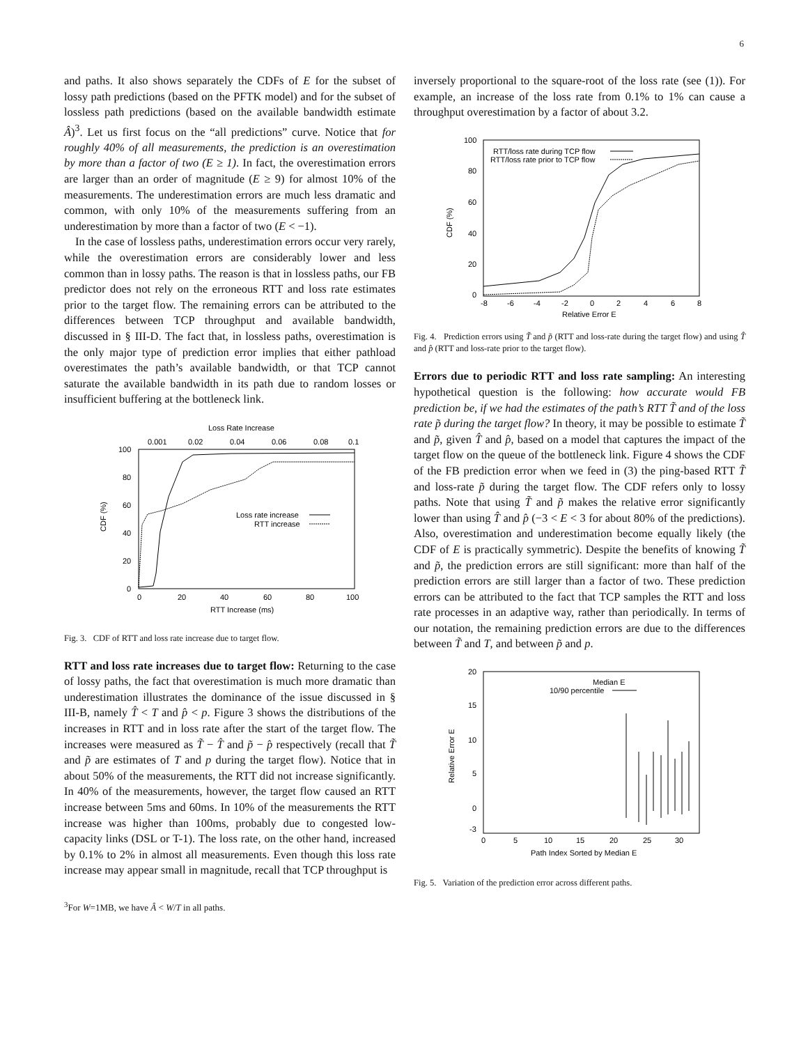6
and paths. It also shows separately the CDFs of E for the subset of lossy path predictions (based on the PFTK model) and for the subset of lossless path predictions (based on the available bandwidth estimate Â)<sup>3</sup>. Let us first focus on the “all predictions” curve. Notice that for roughly 40% of all measurements, the prediction is an overestimation by more than a factor of two (E ≥ 1). In fact, the overestimation errors are larger than an order of magnitude (E ≥ 9) for almost 10% of the measurements. The underestimation errors are much less dramatic and common, with only 10% of the measurements suffering from an underestimation by more than a factor of two (E < −1).
In the case of lossless paths, underestimation errors occur very rarely, while the overestimation errors are considerably lower and less common than in lossy paths. The reason is that in lossless paths, our FB predictor does not rely on the erroneous RTT and loss rate estimates prior to the target flow. The remaining errors can be attributed to the differences between TCP throughput and available bandwidth, discussed in § III-D. The fact that, in lossless paths, overestimation is the only major type of prediction error implies that either pathload overestimates the path’s available bandwidth, or that TCP cannot saturate the available bandwidth in its path due to random losses or insufficient buffering at the bottleneck link.
Loss Rate Increase
0.001
0.02
0.04
0.06
0.08
0.1
100
80
60
40
20
0
CDF (%)
0
20
40
60
80
100
RTT Increase (ms)
Loss rate increase
RTT increase
Fig. 3. CDF of RTT and loss rate increase due to target flow.
RTT and loss rate increases due to target flow: Returning to the case of lossy paths, the fact that overestimation is much more dramatic than underestimation illustrates the dominance of the issue discussed in § III-B, namely T̂ < T and p̂ < p. Figure 3 shows the distributions of the increases in RTT and in loss rate after the start of the target flow. The increases were measured as T̃ − T̂ and p̃ − p̂ respectively (recall that T̃ and p̃ are estimates of T and p during the target flow). Notice that in about 50% of the measurements, the RTT did not increase significantly. In 40% of the measurements, however, the target flow caused an RTT increase between 5ms and 60ms. In 10% of the measurements the RTT increase was higher than 100ms, probably due to congested low-capacity links (DSL or T-1). The loss rate, on the other hand, increased by 0.1% to 2% in almost all measurements. Even though this loss rate increase may appear small in magnitude, recall that TCP throughput is
<sup>3</sup> For W=1MB, we have Â < W/T in all paths.
inversely proportional to the square-root of the loss rate (see (1)). For example, an increase of the loss rate from 0.1% to 1% can cause a throughput overestimation by a factor of about 3.2.
100
80
60
40
20
0
CDF (%)
-8
-6
-4
-2
0
2
4
6
8
Relative Error E
RTT/loss rate during TCP flow
RTT/loss rate prior to TCP flow
Fig. 4. Prediction errors using T̃ and p̃ (RTT and loss-rate during the target flow) and using T̂ and p̂ (RTT and loss-rate prior to the target flow).
Errors due to periodic RTT and loss rate sampling: An interesting hypothetical question is the following: how accurate would FB prediction be, if we had the estimates of the path’s RTT T̃ and of the loss rate p̃ during the target flow? In theory, it may be possible to estimate T̃ and p̃, given T̂ and p̂, based on a model that captures the impact of the target flow on the queue of the bottleneck link. Figure 4 shows the CDF of the FB prediction error when we feed in (3) the ping-based RTT T̃ and loss-rate p̃ during the target flow. The CDF refers only to lossy paths. Note that using T̃ and p̃ makes the relative error significantly lower than using T̂ and p̂ (−3 < E < 3 for about 80% of the predictions). Also, overestimation and underestimation become equally likely (the CDF of E is practically symmetric). Despite the benefits of knowing T̃ and p̃, the prediction errors are still significant: more than half of the prediction errors are still larger than a factor of two. These prediction errors can be attributed to the fact that TCP samples the RTT and loss rate processes in an adaptive way, rather than periodically. In terms of our notation, the remaining prediction errors are due to the differences between T̃ and T, and between p̃ and p.
20
15
10
5
0
-3
Relative Error E
0
5
10
15
20
25
30
Path Index Sorted by Median E
Median E
10/90 percentile
Fig. 5. Variation of the prediction error across different paths.